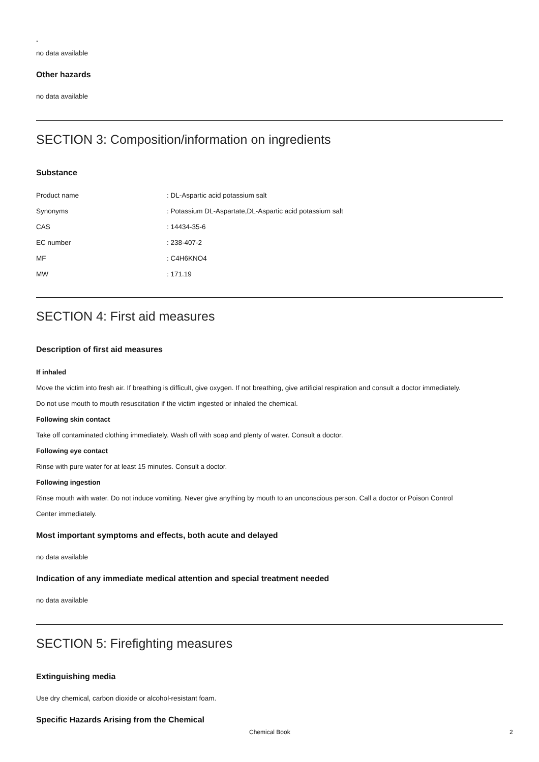.
no data available
Other hazards
no data available
SECTION 3: Composition/information on ingredients
Substance
| Product name | : DL-Aspartic acid potassium salt |
| Synonyms | : Potassium DL-Aspartate,DL-Aspartic acid potassium salt |
| CAS | : 14434-35-6 |
| EC number | : 238-407-2 |
| MF | : C4H6KNO4 |
| MW | : 171.19 |
SECTION 4: First aid measures
Description of first aid measures
If inhaled
Move the victim into fresh air. If breathing is difficult, give oxygen. If not breathing, give artificial respiration and consult a doctor immediately.
Do not use mouth to mouth resuscitation if the victim ingested or inhaled the chemical.
Following skin contact
Take off contaminated clothing immediately. Wash off with soap and plenty of water. Consult a doctor.
Following eye contact
Rinse with pure water for at least 15 minutes. Consult a doctor.
Following ingestion
Rinse mouth with water. Do not induce vomiting. Never give anything by mouth to an unconscious person. Call a doctor or Poison Control
Center immediately.
Most important symptoms and effects, both acute and delayed
no data available
Indication of any immediate medical attention and special treatment needed
no data available
SECTION 5: Firefighting measures
Extinguishing media
Use dry chemical, carbon dioxide or alcohol-resistant foam.
Specific Hazards Arising from the Chemical
Chemical Book 2